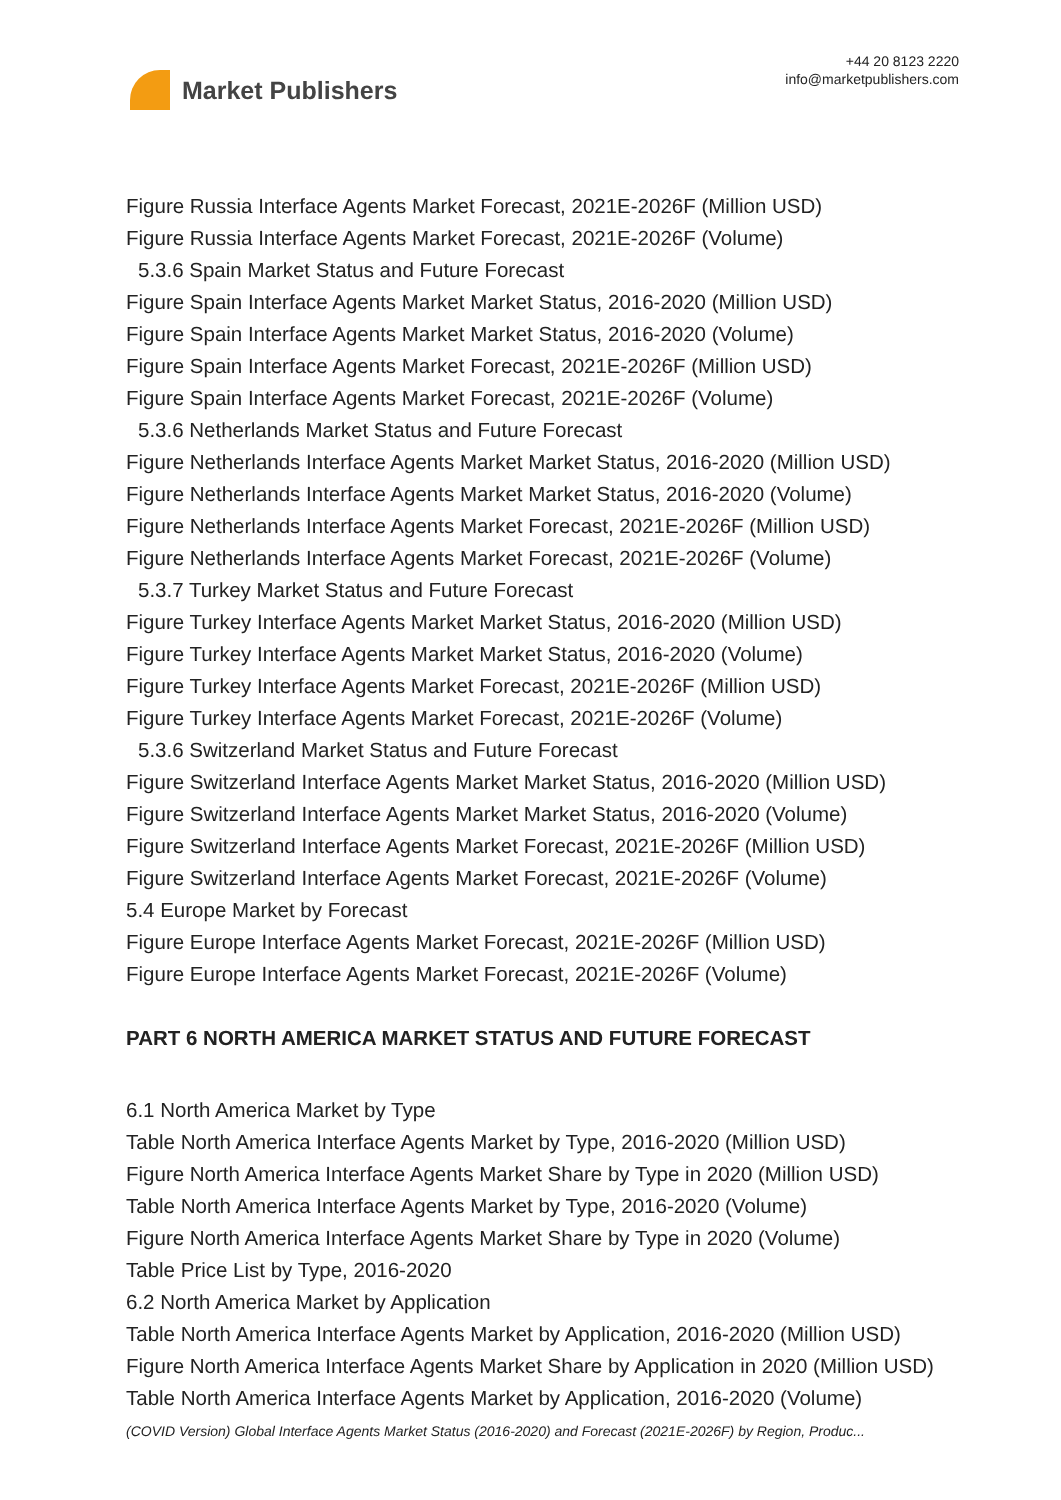Market Publishers
+44 20 8123 2220
info@marketpublishers.com
Figure Russia Interface Agents Market Forecast, 2021E-2026F (Million USD)
Figure Russia Interface Agents Market Forecast, 2021E-2026F (Volume)
5.3.6 Spain Market Status and Future Forecast
Figure Spain Interface Agents Market Market Status, 2016-2020 (Million USD)
Figure Spain Interface Agents Market Market Status, 2016-2020 (Volume)
Figure Spain Interface Agents Market Forecast, 2021E-2026F (Million USD)
Figure Spain Interface Agents Market Forecast, 2021E-2026F (Volume)
5.3.6 Netherlands Market Status and Future Forecast
Figure Netherlands Interface Agents Market Market Status, 2016-2020 (Million USD)
Figure Netherlands Interface Agents Market Market Status, 2016-2020 (Volume)
Figure Netherlands Interface Agents Market Forecast, 2021E-2026F (Million USD)
Figure Netherlands Interface Agents Market Forecast, 2021E-2026F (Volume)
5.3.7 Turkey Market Status and Future Forecast
Figure Turkey Interface Agents Market Market Status, 2016-2020 (Million USD)
Figure Turkey Interface Agents Market Market Status, 2016-2020 (Volume)
Figure Turkey Interface Agents Market Forecast, 2021E-2026F (Million USD)
Figure Turkey Interface Agents Market Forecast, 2021E-2026F (Volume)
5.3.6 Switzerland Market Status and Future Forecast
Figure Switzerland Interface Agents Market Market Status, 2016-2020 (Million USD)
Figure Switzerland Interface Agents Market Market Status, 2016-2020 (Volume)
Figure Switzerland Interface Agents Market Forecast, 2021E-2026F (Million USD)
Figure Switzerland Interface Agents Market Forecast, 2021E-2026F (Volume)
5.4 Europe Market by Forecast
Figure Europe Interface Agents Market Forecast, 2021E-2026F (Million USD)
Figure Europe Interface Agents Market Forecast, 2021E-2026F (Volume)
PART 6 NORTH AMERICA MARKET STATUS AND FUTURE FORECAST
6.1 North America Market by Type
Table North America Interface Agents Market by Type, 2016-2020 (Million USD)
Figure North America Interface Agents Market Share by Type in 2020 (Million USD)
Table North America Interface Agents Market by Type, 2016-2020 (Volume)
Figure North America Interface Agents Market Share by Type in 2020 (Volume)
Table Price List by Type, 2016-2020
6.2 North America Market by Application
Table North America Interface Agents Market by Application, 2016-2020 (Million USD)
Figure North America Interface Agents Market Share by Application in 2020 (Million USD)
Table North America Interface Agents Market by Application, 2016-2020 (Volume)
(COVID Version) Global Interface Agents Market Status (2016-2020) and Forecast (2021E-2026F) by Region, Produc...